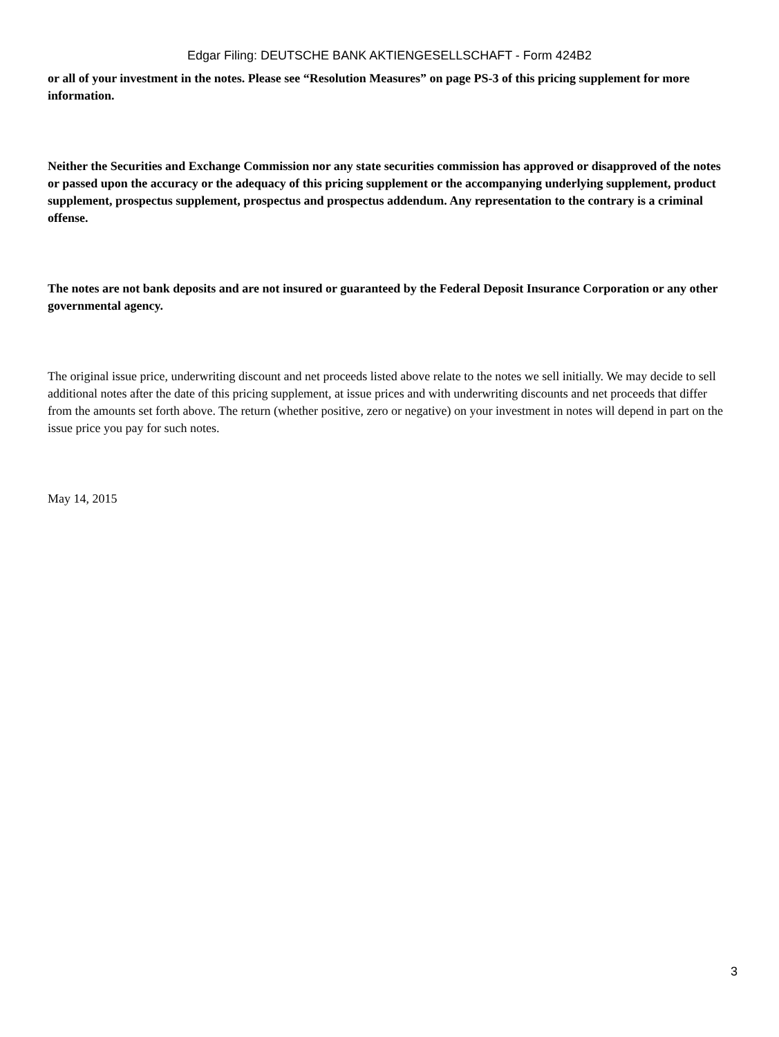Edgar Filing: DEUTSCHE BANK AKTIENGESELLSCHAFT - Form 424B2
or all of your investment in the notes. Please see “Resolution Measures” on page PS-3 of this pricing supplement for more information.
Neither the Securities and Exchange Commission nor any state securities commission has approved or disapproved of the notes or passed upon the accuracy or the adequacy of this pricing supplement or the accompanying underlying supplement, product supplement, prospectus supplement, prospectus and prospectus addendum. Any representation to the contrary is a criminal offense.
The notes are not bank deposits and are not insured or guaranteed by the Federal Deposit Insurance Corporation or any other governmental agency.
The original issue price, underwriting discount and net proceeds listed above relate to the notes we sell initially. We may decide to sell additional notes after the date of this pricing supplement, at issue prices and with underwriting discounts and net proceeds that differ from the amounts set forth above. The return (whether positive, zero or negative) on your investment in notes will depend in part on the issue price you pay for such notes.
May 14, 2015
3